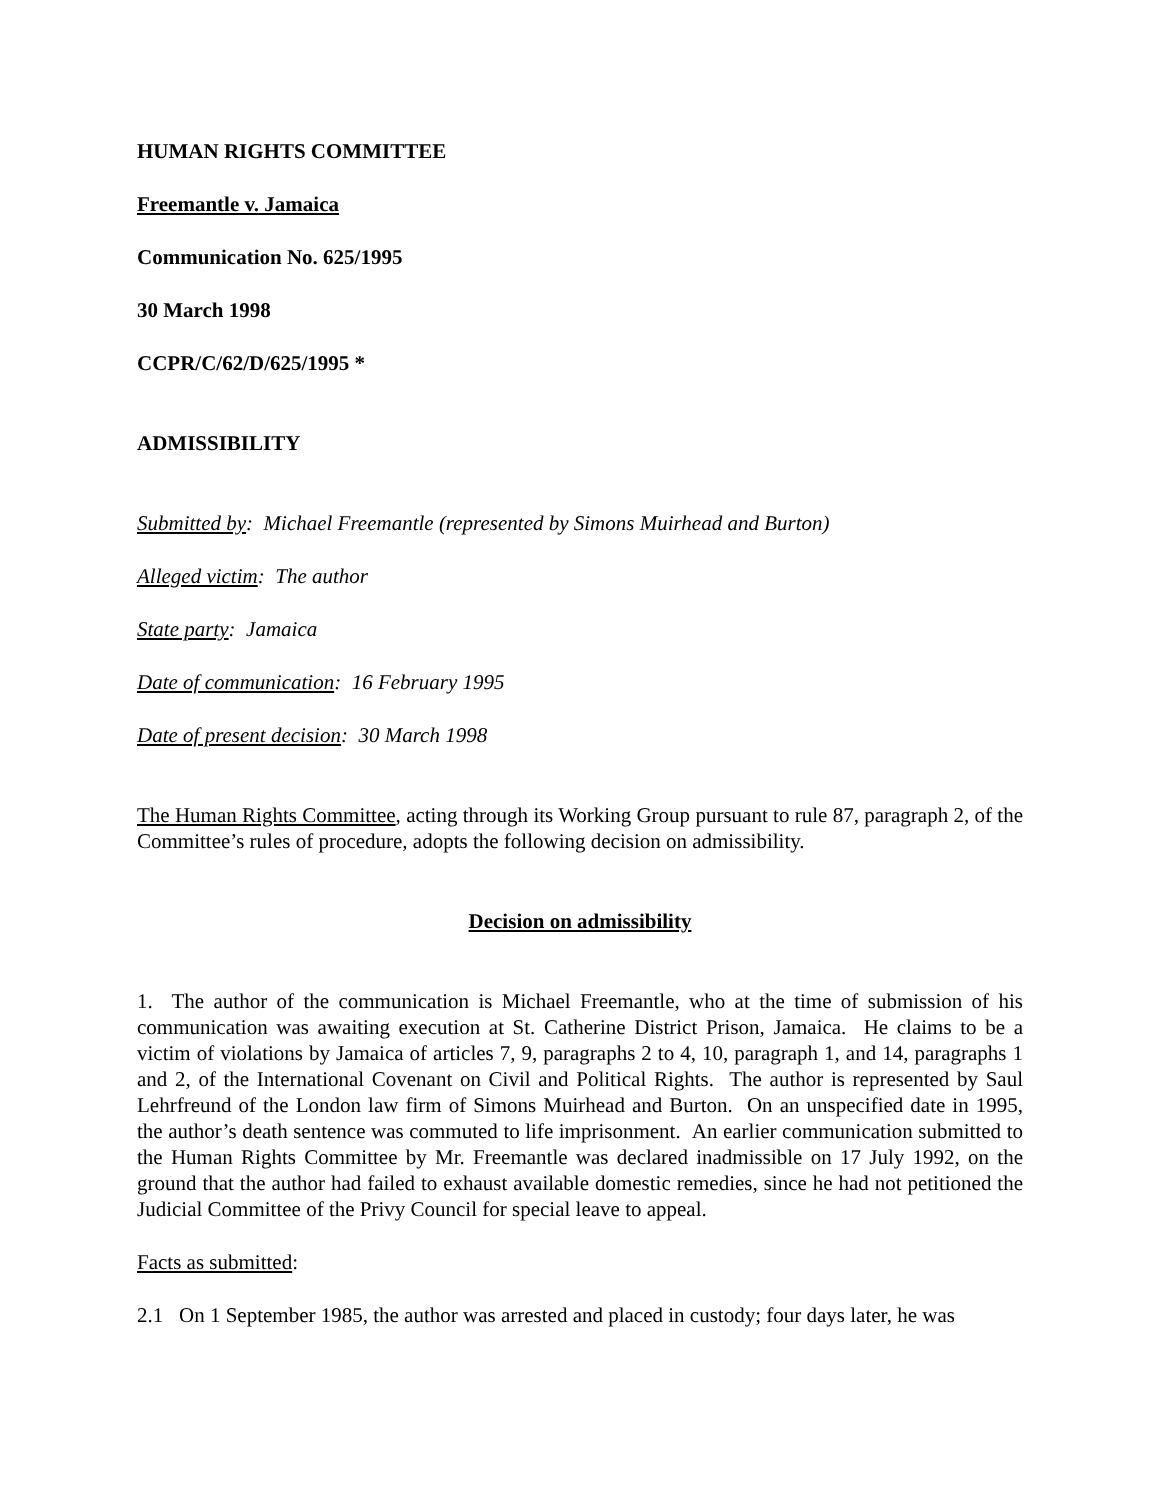HUMAN RIGHTS COMMITTEE
Freemantle v. Jamaica
Communication No. 625/1995
30 March 1998
CCPR/C/62/D/625/1995 *
ADMISSIBILITY
Submitted by: Michael Freemantle (represented by Simons Muirhead and Burton)
Alleged victim: The author
State party: Jamaica
Date of communication: 16 February 1995
Date of present decision: 30 March 1998
The Human Rights Committee, acting through its Working Group pursuant to rule 87, paragraph 2, of the Committee’s rules of procedure, adopts the following decision on admissibility.
Decision on admissibility
1. The author of the communication is Michael Freemantle, who at the time of submission of his communication was awaiting execution at St. Catherine District Prison, Jamaica. He claims to be a victim of violations by Jamaica of articles 7, 9, paragraphs 2 to 4, 10, paragraph 1, and 14, paragraphs 1 and 2, of the International Covenant on Civil and Political Rights. The author is represented by Saul Lehrfreund of the London law firm of Simons Muirhead and Burton. On an unspecified date in 1995, the author’s death sentence was commuted to life imprisonment. An earlier communication submitted to the Human Rights Committee by Mr. Freemantle was declared inadmissible on 17 July 1992, on the ground that the author had failed to exhaust available domestic remedies, since he had not petitioned the Judicial Committee of the Privy Council for special leave to appeal.
Facts as submitted:
2.1 On 1 September 1985, the author was arrested and placed in custody; four days later, he was